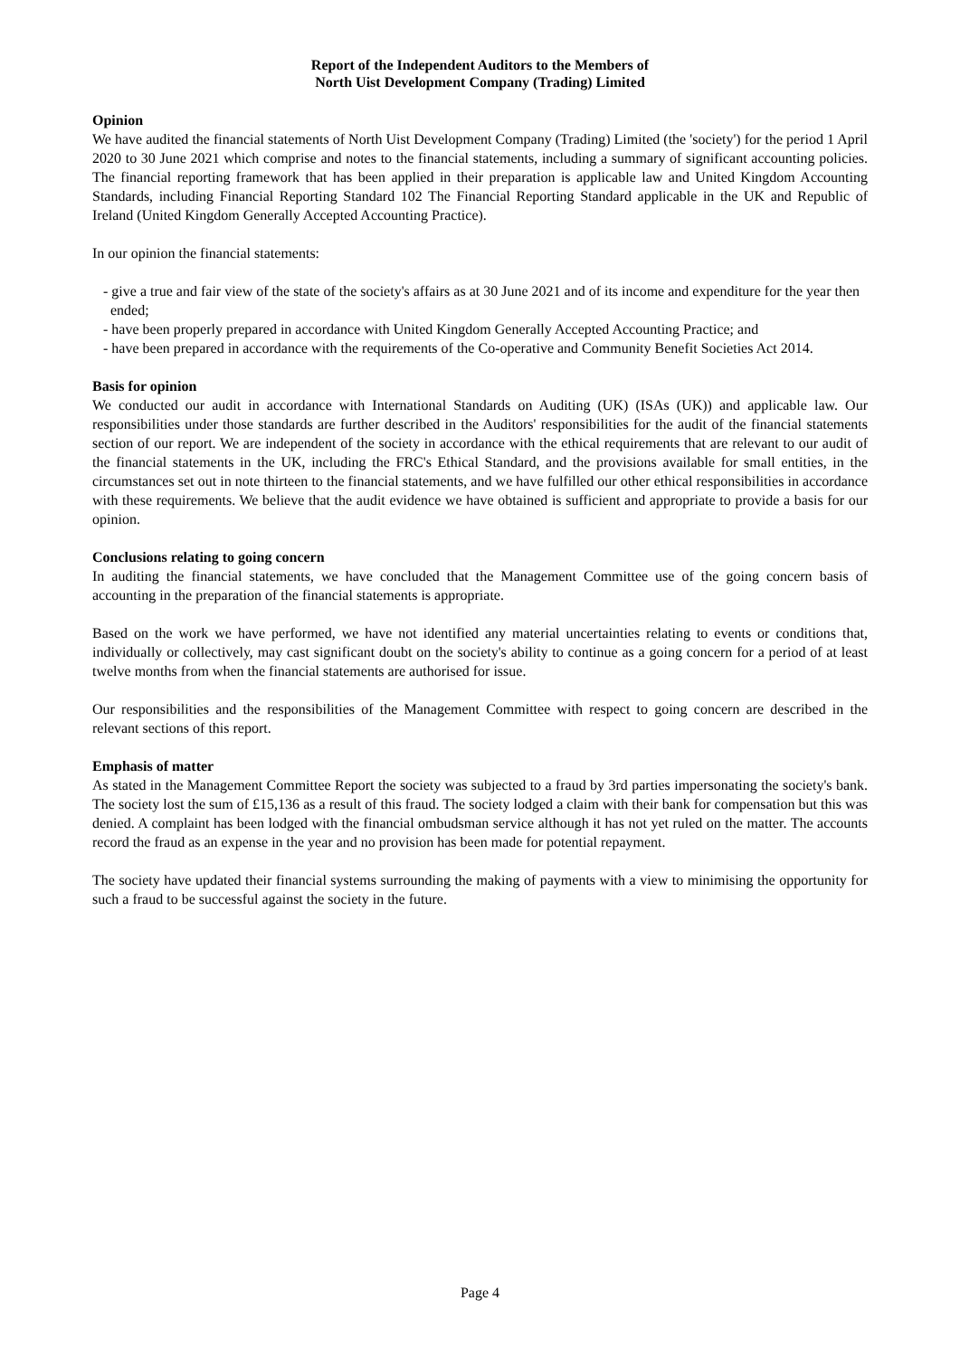Report of the Independent Auditors to the Members of
North Uist Development Company (Trading) Limited
Opinion
We have audited the financial statements of North Uist Development Company (Trading) Limited (the 'society') for the period 1 April 2020 to 30 June 2021 which comprise and notes to the financial statements, including a summary of significant accounting policies. The financial reporting framework that has been applied in their preparation is applicable law and United Kingdom Accounting Standards, including Financial Reporting Standard 102 The Financial Reporting Standard applicable in the UK and Republic of Ireland (United Kingdom Generally Accepted Accounting Practice).
In our opinion the financial statements:
- give a true and fair view of the state of the society's affairs as at 30 June 2021 and of its income and expenditure for the year then ended;
- have been properly prepared in accordance with United Kingdom Generally Accepted Accounting Practice; and
- have been prepared in accordance with the requirements of the Co-operative and Community Benefit Societies Act 2014.
Basis for opinion
We conducted our audit in accordance with International Standards on Auditing (UK) (ISAs (UK)) and applicable law. Our responsibilities under those standards are further described in the Auditors' responsibilities for the audit of the financial statements section of our report. We are independent of the society in accordance with the ethical requirements that are relevant to our audit of the financial statements in the UK, including the FRC's Ethical Standard, and the provisions available for small entities, in the circumstances set out in note thirteen to the financial statements, and we have fulfilled our other ethical responsibilities in accordance with these requirements. We believe that the audit evidence we have obtained is sufficient and appropriate to provide a basis for our opinion.
Conclusions relating to going concern
In auditing the financial statements, we have concluded that the Management Committee use of the going concern basis of accounting in the preparation of the financial statements is appropriate.
Based on the work we have performed, we have not identified any material uncertainties relating to events or conditions that, individually or collectively, may cast significant doubt on the society's ability to continue as a going concern for a period of at least twelve months from when the financial statements are authorised for issue.
Our responsibilities and the responsibilities of the Management Committee with respect to going concern are described in the relevant sections of this report.
Emphasis of matter
As stated in the Management Committee Report the society was subjected to a fraud by 3rd parties impersonating the society's bank. The society lost the sum of £15,136 as a result of this fraud. The society lodged a claim with their bank for compensation but this was denied. A complaint has been lodged with the financial ombudsman service although it has not yet ruled on the matter. The accounts record the fraud as an expense in the year and no provision has been made for potential repayment.
The society have updated their financial systems surrounding the making of payments with a view to minimising the opportunity for such a fraud to be successful against the society in the future.
Page 4